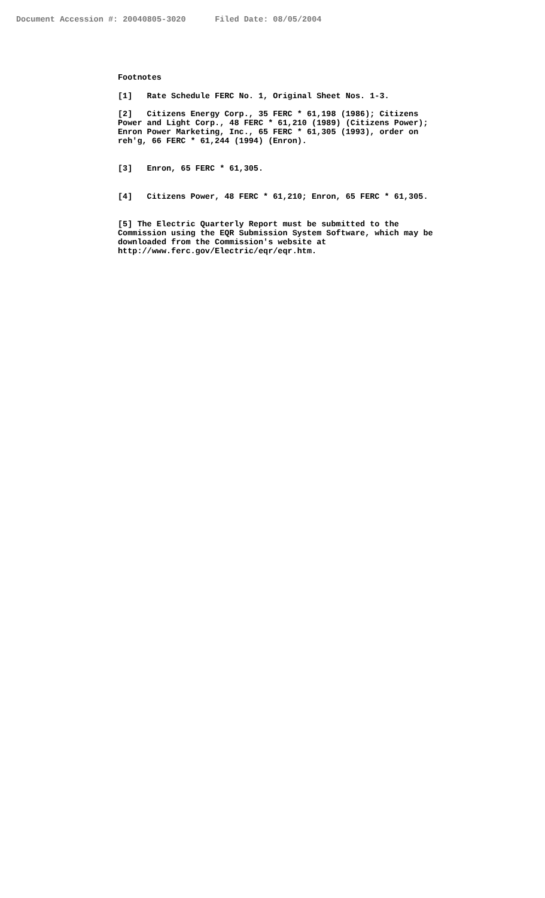Document Accession #: 20040805-3020 Filed Date: 08/05/2004
Footnotes
[1] Rate Schedule FERC No. 1, Original Sheet Nos. 1-3.
[2] Citizens Energy Corp., 35 FERC * 61,198 (1986); Citizens Power and Light Corp., 48 FERC * 61,210 (1989) (Citizens Power); Enron Power Marketing, Inc., 65 FERC * 61,305 (1993), order on reh'g, 66 FERC * 61,244 (1994) (Enron).
[3] Enron, 65 FERC * 61,305.
[4] Citizens Power, 48 FERC * 61,210; Enron, 65 FERC * 61,305.
[5] The Electric Quarterly Report must be submitted to the Commission using the EQR Submission System Software, which may be downloaded from the Commission's website at http://www.ferc.gov/Electric/eqr/eqr.htm.